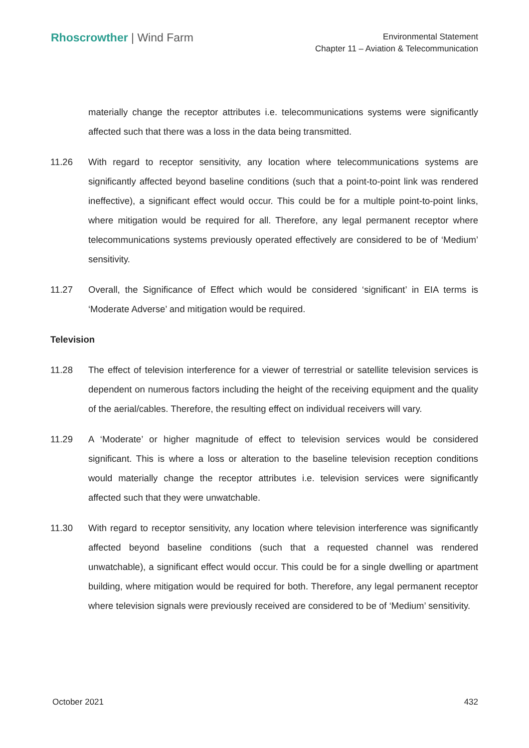Rhoscrowther | Wind Farm
Environmental Statement
Chapter 11 – Aviation & Telecommunication
materially change the receptor attributes i.e. telecommunications systems were significantly affected such that there was a loss in the data being transmitted.
11.26 With regard to receptor sensitivity, any location where telecommunications systems are significantly affected beyond baseline conditions (such that a point-to-point link was rendered ineffective), a significant effect would occur. This could be for a multiple point-to-point links, where mitigation would be required for all. Therefore, any legal permanent receptor where telecommunications systems previously operated effectively are considered to be of ‘Medium’ sensitivity.
11.27 Overall, the Significance of Effect which would be considered ‘significant’ in EIA terms is ‘Moderate Adverse’ and mitigation would be required.
Television
11.28 The effect of television interference for a viewer of terrestrial or satellite television services is dependent on numerous factors including the height of the receiving equipment and the quality of the aerial/cables. Therefore, the resulting effect on individual receivers will vary.
11.29 A ‘Moderate’ or higher magnitude of effect to television services would be considered significant. This is where a loss or alteration to the baseline television reception conditions would materially change the receptor attributes i.e. television services were significantly affected such that they were unwatchable.
11.30 With regard to receptor sensitivity, any location where television interference was significantly affected beyond baseline conditions (such that a requested channel was rendered unwatchable), a significant effect would occur. This could be for a single dwelling or apartment building, where mitigation would be required for both. Therefore, any legal permanent receptor where television signals were previously received are considered to be of ‘Medium’ sensitivity.
October 2021 432